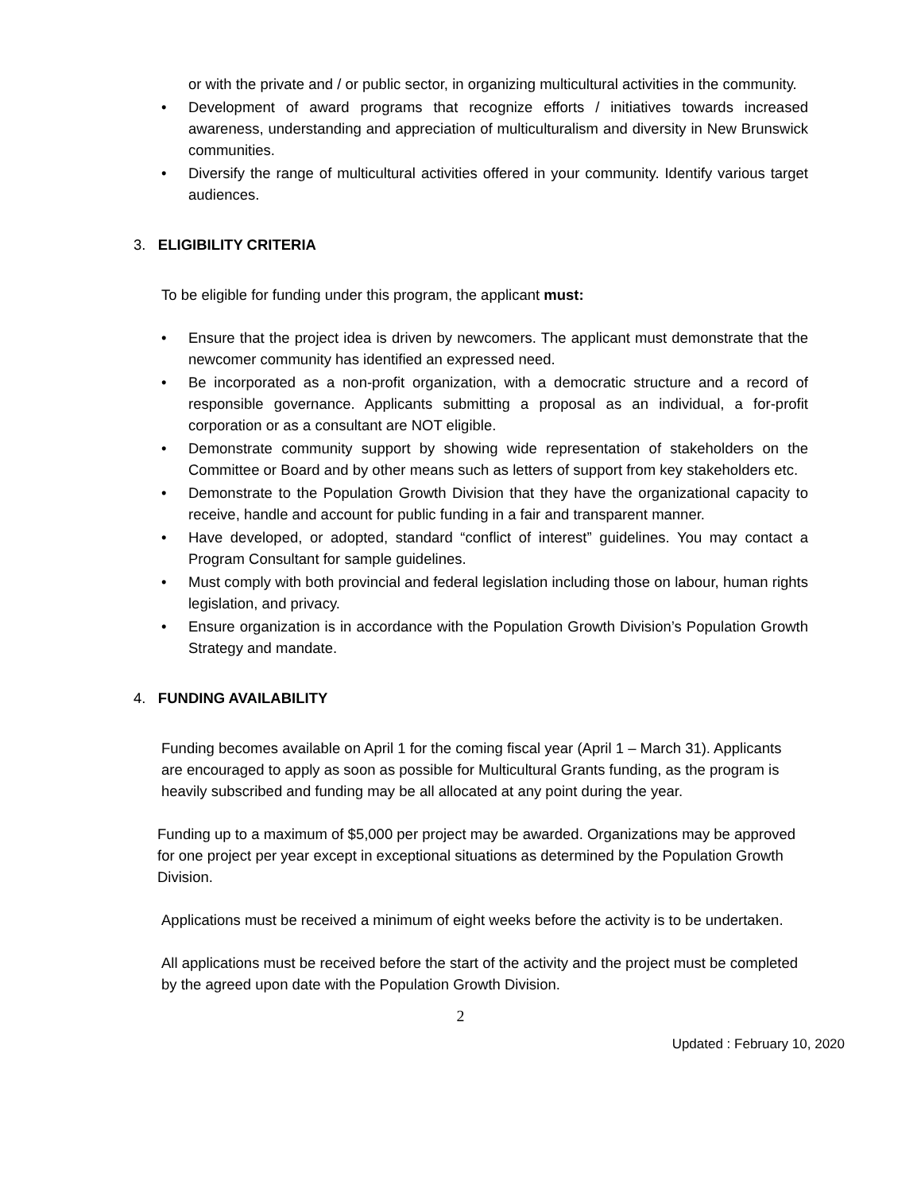or with the private and / or public sector, in organizing multicultural activities in the community.
• Development of award programs that recognize efforts / initiatives towards increased awareness, understanding and appreciation of multiculturalism and diversity in New Brunswick communities.
• Diversify the range of multicultural activities offered in your community. Identify various target audiences.
3. ELIGIBILITY CRITERIA
To be eligible for funding under this program, the applicant must:
• Ensure that the project idea is driven by newcomers. The applicant must demonstrate that the newcomer community has identified an expressed need.
• Be incorporated as a non-profit organization, with a democratic structure and a record of responsible governance. Applicants submitting a proposal as an individual, a for-profit corporation or as a consultant are NOT eligible.
• Demonstrate community support by showing wide representation of stakeholders on the Committee or Board and by other means such as letters of support from key stakeholders etc.
• Demonstrate to the Population Growth Division that they have the organizational capacity to receive, handle and account for public funding in a fair and transparent manner.
• Have developed, or adopted, standard “conflict of interest” guidelines. You may contact a Program Consultant for sample guidelines.
• Must comply with both provincial and federal legislation including those on labour, human rights legislation, and privacy.
• Ensure organization is in accordance with the Population Growth Division’s Population Growth Strategy and mandate.
4. FUNDING AVAILABILITY
Funding becomes available on April 1 for the coming fiscal year (April 1 – March 31). Applicants are encouraged to apply as soon as possible for Multicultural Grants funding, as the program is heavily subscribed and funding may be all allocated at any point during the year.
Funding up to a maximum of $5,000 per project may be awarded. Organizations may be approved for one project per year except in exceptional situations as determined by the Population Growth Division.
Applications must be received a minimum of eight weeks before the activity is to be undertaken.
All applications must be received before the start of the activity and the project must be completed by the agreed upon date with the Population Growth Division.
2
Updated : February 10, 2020